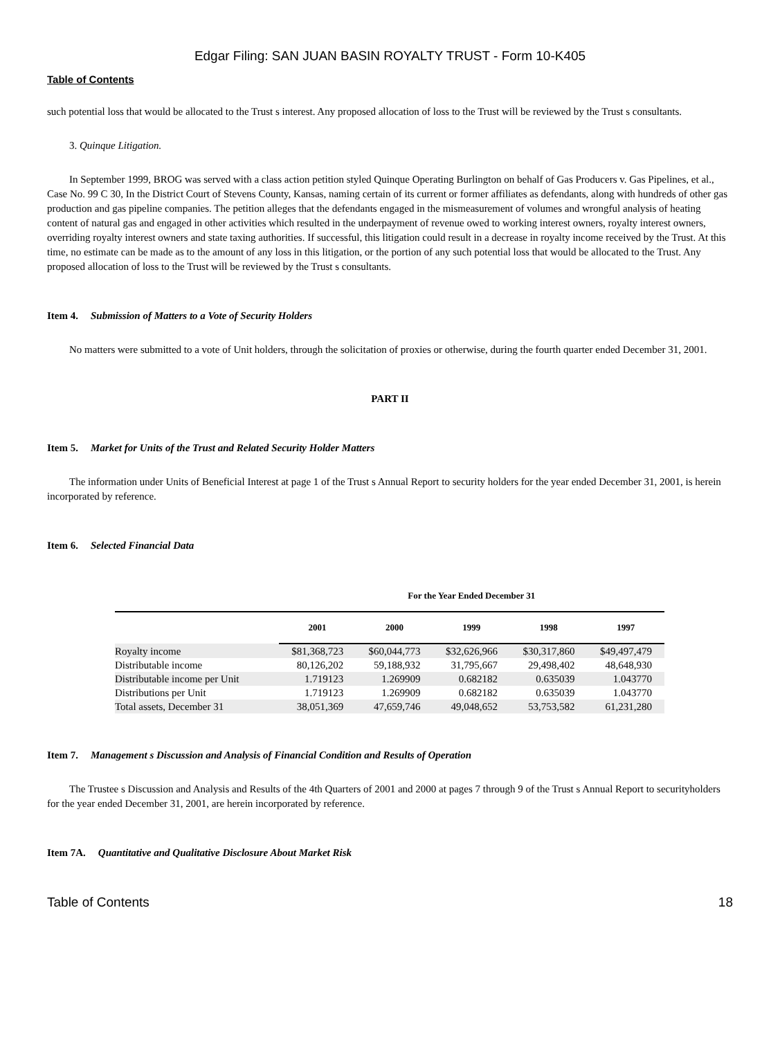Edgar Filing: SAN JUAN BASIN ROYALTY TRUST - Form 10-K405
Table of Contents
such potential loss that would be allocated to the Trust s interest. Any proposed allocation of loss to the Trust will be reviewed by the Trust s consultants.
3. Quinque Litigation.
In September 1999, BROG was served with a class action petition styled Quinque Operating Burlington on behalf of Gas Producers v. Gas Pipelines, et al., Case No. 99 C 30, In the District Court of Stevens County, Kansas, naming certain of its current or former affiliates as defendants, along with hundreds of other gas production and gas pipeline companies. The petition alleges that the defendants engaged in the mismeasurement of volumes and wrongful analysis of heating content of natural gas and engaged in other activities which resulted in the underpayment of revenue owed to working interest owners, royalty interest owners, overriding royalty interest owners and state taxing authorities. If successful, this litigation could result in a decrease in royalty income received by the Trust. At this time, no estimate can be made as to the amount of any loss in this litigation, or the portion of any such potential loss that would be allocated to the Trust. Any proposed allocation of loss to the Trust will be reviewed by the Trust s consultants.
Item 4. Submission of Matters to a Vote of Security Holders
No matters were submitted to a vote of Unit holders, through the solicitation of proxies or otherwise, during the fourth quarter ended December 31, 2001.
PART II
Item 5. Market for Units of the Trust and Related Security Holder Matters
The information under Units of Beneficial Interest at page 1 of the Trust s Annual Report to security holders for the year ended December 31, 2001, is herein incorporated by reference.
Item 6. Selected Financial Data
| | For the Year Ended December 31 | | | | |
| --- | --- | --- | --- | --- | --- |
| | 2001 | 2000 | 1999 | 1998 | 1997 |
| Royalty income | $81,368,723 | $60,044,773 | $32,626,966 | $30,317,860 | $49,497,479 |
| Distributable income | 80,126,202 | 59,188,932 | 31,795,667 | 29,498,402 | 48,648,930 |
| Distributable income per Unit | 1.719123 | 1.269909 | 0.682182 | 0.635039 | 1.043770 |
| Distributions per Unit | 1.719123 | 1.269909 | 0.682182 | 0.635039 | 1.043770 |
| Total assets, December 31 | 38,051,369 | 47,659,746 | 49,048,652 | 53,753,582 | 61,231,280 |
Item 7. Management s Discussion and Analysis of Financial Condition and Results of Operation
The Trustee s Discussion and Analysis and Results of the 4th Quarters of 2001 and 2000 at pages 7 through 9 of the Trust s Annual Report to securityholders for the year ended December 31, 2001, are herein incorporated by reference.
Item 7A. Quantitative and Qualitative Disclosure About Market Risk
Table of Contents 18